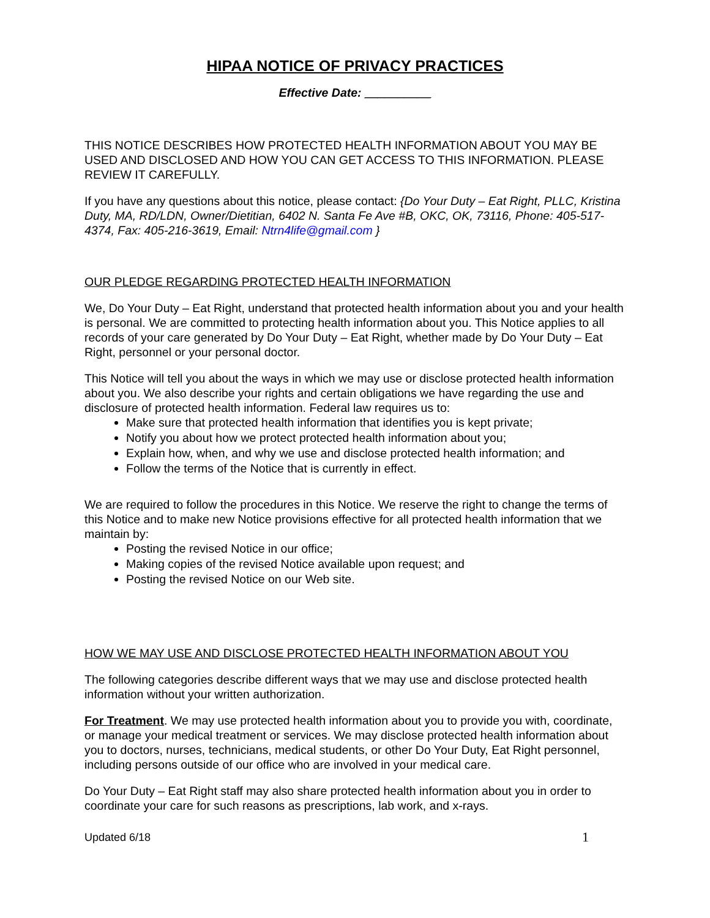HIPAA NOTICE OF PRIVACY PRACTICES
Effective Date: __________
THIS NOTICE DESCRIBES HOW PROTECTED HEALTH INFORMATION ABOUT YOU MAY BE USED AND DISCLOSED AND HOW YOU CAN GET ACCESS TO THIS INFORMATION. PLEASE REVIEW IT CAREFULLY.
If you have any questions about this notice, please contact: {Do Your Duty – Eat Right, PLLC, Kristina Duty, MA, RD/LDN, Owner/Dietitian, 6402 N. Santa Fe Ave #B, OKC, OK, 73116, Phone: 405-517-4374, Fax: 405-216-3619, Email: Ntrn4life@gmail.com }
OUR PLEDGE REGARDING PROTECTED HEALTH INFORMATION
We, Do Your Duty – Eat Right, understand that protected health information about you and your health is personal. We are committed to protecting health information about you. This Notice applies to all records of your care generated by Do Your Duty – Eat Right, whether made by Do Your Duty – Eat Right, personnel or your personal doctor.
This Notice will tell you about the ways in which we may use or disclose protected health information about you. We also describe your rights and certain obligations we have regarding the use and disclosure of protected health information. Federal law requires us to:
Make sure that protected health information that identifies you is kept private;
Notify you about how we protect protected health information about you;
Explain how, when, and why we use and disclose protected health information; and
Follow the terms of the Notice that is currently in effect.
We are required to follow the procedures in this Notice. We reserve the right to change the terms of this Notice and to make new Notice provisions effective for all protected health information that we maintain by:
Posting the revised Notice in our office;
Making copies of the revised Notice available upon request; and
Posting the revised Notice on our Web site.
HOW WE MAY USE AND DISCLOSE PROTECTED HEALTH INFORMATION ABOUT YOU
The following categories describe different ways that we may use and disclose protected health information without your written authorization.
For Treatment. We may use protected health information about you to provide you with, coordinate, or manage your medical treatment or services. We may disclose protected health information about you to doctors, nurses, technicians, medical students, or other Do Your Duty, Eat Right personnel, including persons outside of our office who are involved in your medical care.
Do Your Duty – Eat Right staff may also share protected health information about you in order to coordinate your care for such reasons as prescriptions, lab work, and x-rays.
Updated 6/18 1